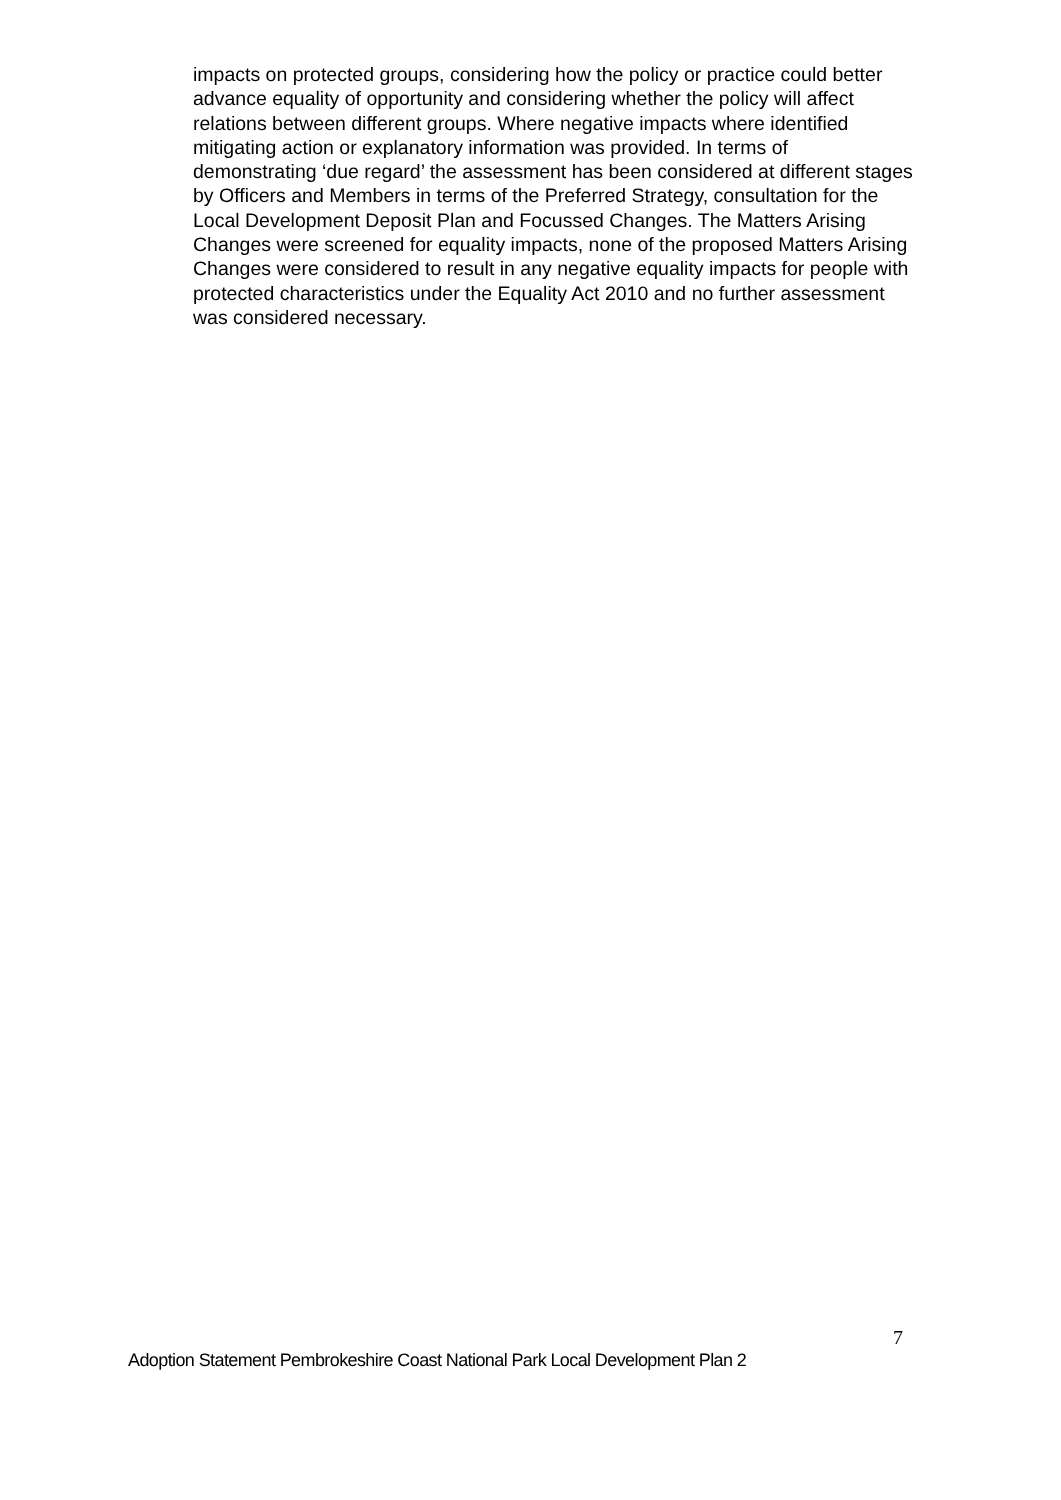impacts on protected groups, considering how the policy or practice could better advance equality of opportunity and considering whether the policy will affect relations between different groups. Where negative impacts where identified mitigating action or explanatory information was provided. In terms of demonstrating ‘due regard’ the assessment has been considered at different stages by Officers and Members in terms of the Preferred Strategy, consultation for the Local Development Deposit Plan and Focussed Changes. The Matters Arising Changes were screened for equality impacts, none of the proposed Matters Arising Changes were considered to result in any negative equality impacts for people with protected characteristics under the Equality Act 2010 and no further assessment was considered necessary.
7
Adoption Statement Pembrokeshire Coast National Park Local Development Plan 2